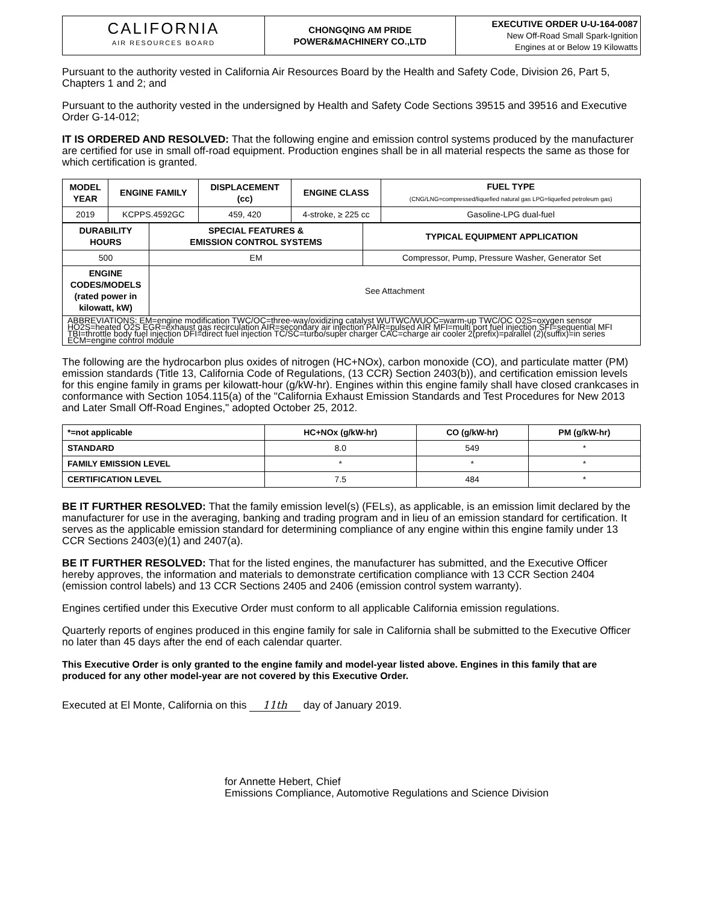| CALIFORNIA AIR RESOURCES BOARD | CHONGQING AM PRIDE POWER&MACHINERY CO.,LTD | EXECUTIVE ORDER U-U-164-0087 New Off-Road Small Spark-Ignition Engines at or Below 19 Kilowatts |
Pursuant to the authority vested in California Air Resources Board by the Health and Safety Code, Division 26, Part 5, Chapters 1 and 2; and
Pursuant to the authority vested in the undersigned by Health and Safety Code Sections 39515 and 39516 and Executive Order G-14-012;
IT IS ORDERED AND RESOLVED: That the following engine and emission control systems produced by the manufacturer are certified for use in small off-road equipment. Production engines shall be in all material respects the same as those for which certification is granted.
| MODEL YEAR | ENGINE FAMILY | DISPLACEMENT (cc) | ENGINE CLASS | FUEL TYPE (CNG/LNG=compressed/liquefied natural gas LPG=liquefied petroleum gas) |
| --- | --- | --- | --- | --- |
| 2019 | KCPPS.4592GC | 459, 420 | 4-stroke, ≥ 225 cc | Gasoline-LPG dual-fuel |
| DURABILITY HOURS | SPECIAL FEATURES & EMISSION CONTROL SYSTEMS | TYPICAL EQUIPMENT APPLICATION |
| --- | --- | --- |
| 500 | EM | Compressor, Pump, Pressure Washer, Generator Set |
| ENGINE CODES/MODELS (rated power in kilowatt, kW) | See Attachment | |
| ABBREVIATIONS: EM=engine modification TWC/OC=three-way/oxidizing catalyst WUTWC/WUOC=warm-up TWC/OC O2S=oxygen sensor HO2S=heated O2S EGR=exhaust gas recirculation AIR=secondary air injection PAIR=pulsed AIR MFI=multi port fuel injection SFI=sequential MFI TBI=throttle body fuel injection DFI=direct fuel injection TC/SC=turbo/super charger CAC=charge air cooler 2(prefix)=parallel (2)(suffix)=in series ECM=engine control module | | |
The following are the hydrocarbon plus oxides of nitrogen (HC+NOx), carbon monoxide (CO), and particulate matter (PM) emission standards (Title 13, California Code of Regulations, (13 CCR) Section 2403(b)), and certification emission levels for this engine family in grams per kilowatt-hour (g/kW-hr). Engines within this engine family shall have closed crankcases in conformance with Section 1054.115(a) of the "California Exhaust Emission Standards and Test Procedures for New 2013 and Later Small Off-Road Engines," adopted October 25, 2012.
| *=not applicable | HC+NOx (g/kW-hr) | CO (g/kW-hr) | PM (g/kW-hr) |
| --- | --- | --- | --- |
| STANDARD | 8.0 | 549 | * |
| FAMILY EMISSION LEVEL | * | * | * |
| CERTIFICATION LEVEL | 7.5 | 484 | * |
BE IT FURTHER RESOLVED: That the family emission level(s) (FELs), as applicable, is an emission limit declared by the manufacturer for use in the averaging, banking and trading program and in lieu of an emission standard for certification. It serves as the applicable emission standard for determining compliance of any engine within this engine family under 13 CCR Sections 2403(e)(1) and 2407(a).
BE IT FURTHER RESOLVED: That for the listed engines, the manufacturer has submitted, and the Executive Officer hereby approves, the information and materials to demonstrate certification compliance with 13 CCR Section 2404 (emission control labels) and 13 CCR Sections 2405 and 2406 (emission control system warranty).
Engines certified under this Executive Order must conform to all applicable California emission regulations.
Quarterly reports of engines produced in this engine family for sale in California shall be submitted to the Executive Officer no later than 45 days after the end of each calendar quarter.
This Executive Order is only granted to the engine family and model-year listed above. Engines in this family that are produced for any other model-year are not covered by this Executive Order.
Executed at El Monte, California on this 11th day of January 2019.
for Annette Hebert, Chief
Emissions Compliance, Automotive Regulations and Science Division